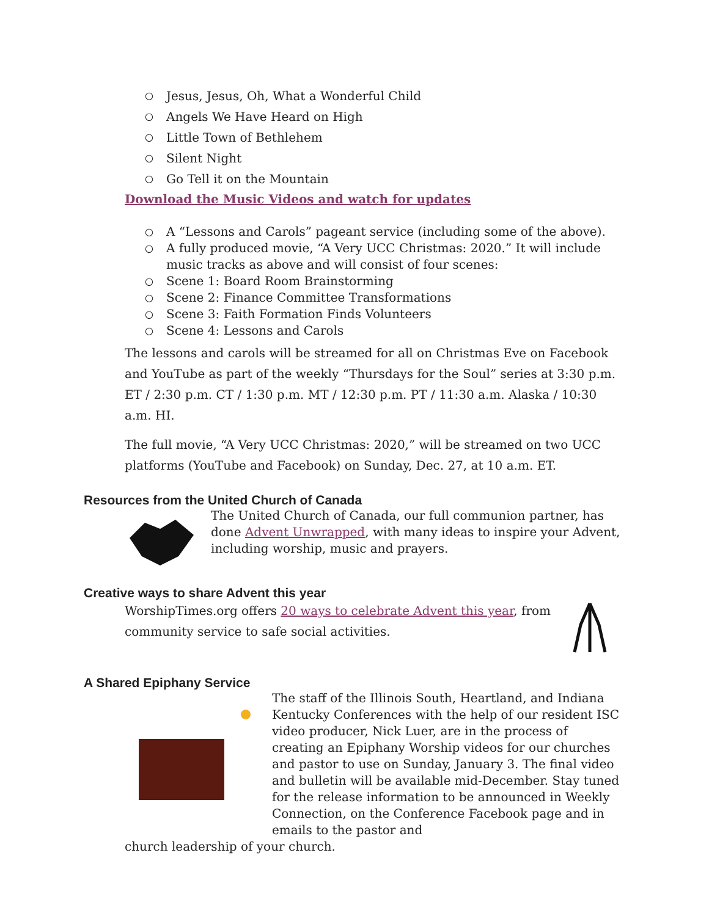○ Jesus, Jesus, Oh, What a Wonderful Child
○ Angels We Have Heard on High
○ Little Town of Bethlehem
○ Silent Night
○ Go Tell it on the Mountain
Download the Music Videos and watch for updates
○ A “Lessons and Carols” pageant service (including some of the above).
○ A fully produced movie, “A Very UCC Christmas: 2020.” It will include music tracks as above and will consist of four scenes:
○ Scene 1: Board Room Brainstorming
○ Scene 2: Finance Committee Transformations
○ Scene 3: Faith Formation Finds Volunteers
○ Scene 4: Lessons and Carols
The lessons and carols will be streamed for all on Christmas Eve on Facebook and YouTube as part of the weekly “Thursdays for the Soul” series at 3:30 p.m. ET / 2:30 p.m. CT / 1:30 p.m. MT / 12:30 p.m. PT / 11:30 a.m. Alaska / 10:30 a.m. HI.
The full movie, “A Very UCC Christmas: 2020,” will be streamed on two UCC platforms (YouTube and Facebook) on Sunday, Dec. 27, at 10 a.m. ET.
Resources from the United Church of Canada
The United Church of Canada, our full communion partner, has done Advent Unwrapped, with many ideas to inspire your Advent, including worship, music and prayers.
Creative ways to share Advent this year
WorshipTimes.org offers 20 ways to celebrate Advent this year, from community service to safe social activities.
A Shared Epiphany Service
The staff of the Illinois South, Heartland, and Indiana Kentucky Conferences with the help of our resident ISC video producer, Nick Luer, are in the process of creating an Epiphany Worship videos for our churches and pastor to use on Sunday, January 3. The final video and bulletin will be available mid-December. Stay tuned for the release information to be announced in Weekly Connection, on the Conference Facebook page and in emails to the pastor and
church leadership of your church.